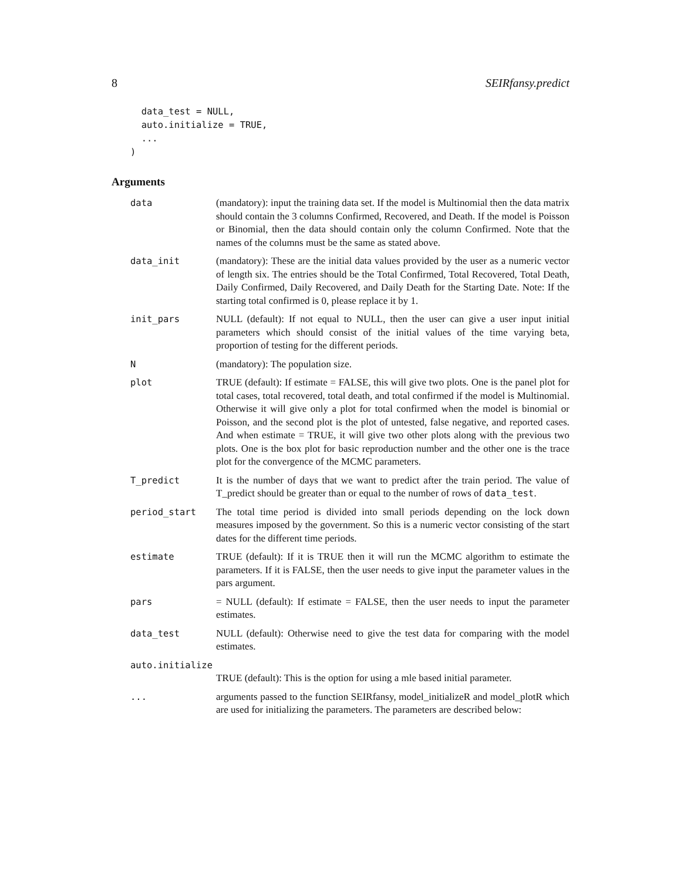8 SEIRfansy.predict
  data_test = NULL,
  auto.initialize = TRUE,
  ...
)
Arguments
| data | (mandatory): input the training data set. If the model is Multinomial then the data matrix should contain the 3 columns Confirmed, Recovered, and Death. If the model is Poisson or Binomial, then the data should contain only the column Confirmed. Note that the names of the columns must be the same as stated above. |
| data_init | (mandatory): These are the initial data values provided by the user as a numeric vector of length six. The entries should be the Total Confirmed, Total Recovered, Total Death, Daily Confirmed, Daily Recovered, and Daily Death for the Starting Date. Note: If the starting total confirmed is 0, please replace it by 1. |
| init_pars | NULL (default): If not equal to NULL, then the user can give a user input initial parameters which should consist of the initial values of the time varying beta, proportion of testing for the different periods. |
| N | (mandatory): The population size. |
| plot | TRUE (default): If estimate = FALSE, this will give two plots. One is the panel plot for total cases, total recovered, total death, and total confirmed if the model is Multinomial. Otherwise it will give only a plot for total confirmed when the model is binomial or Poisson, and the second plot is the plot of untested, false negative, and reported cases. And when estimate = TRUE, it will give two other plots along with the previous two plots. One is the box plot for basic reproduction number and the other one is the trace plot for the convergence of the MCMC parameters. |
| T_predict | It is the number of days that we want to predict after the train period. The value of T_predict should be greater than or equal to the number of rows of data_test . |
| period_start | The total time period is divided into small periods depending on the lock down measures imposed by the government. So this is a numeric vector consisting of the start dates for the different time periods. |
| estimate | TRUE (default): If it is TRUE then it will run the MCMC algorithm to estimate the parameters. If it is FALSE, then the user needs to give input the parameter values in the pars argument. |
| pars | = NULL (default): If estimate = FALSE, then the user needs to input the parameter estimates. |
| data_test | NULL (default): Otherwise need to give the test data for comparing with the model estimates. |
| auto.initialize | |
| | TRUE (default): This is the option for using a mle based initial parameter. |
| ... | arguments passed to the function SEIRfansy, model_initializeR and model_plotR which are used for initializing the parameters. The parameters are described below: |